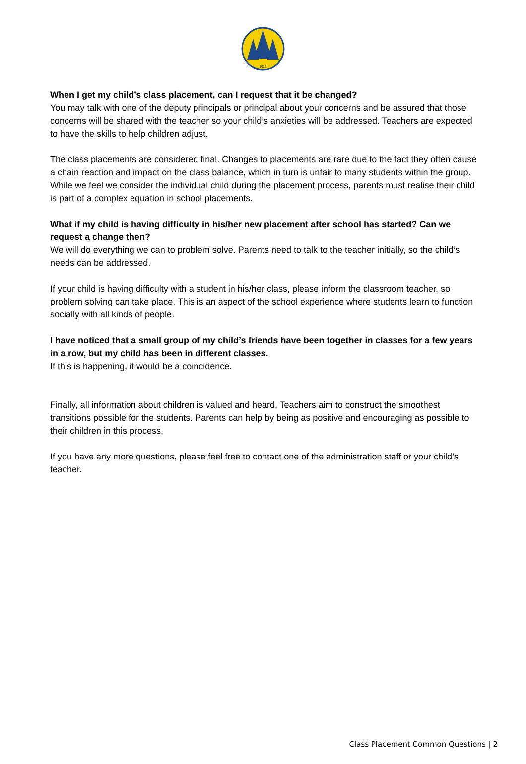1913
When I get my child’s class placement, can I request that it be changed?
You may talk with one of the deputy principals or principal about your concerns and be assured that those concerns will be shared with the teacher so your child’s anxieties will be addressed. Teachers are expected to have the skills to help children adjust.
The class placements are considered final. Changes to placements are rare due to the fact they often cause a chain reaction and impact on the class balance, which in turn is unfair to many students within the group. While we feel we consider the individual child during the placement process, parents must realise their child is part of a complex equation in school placements.
What if my child is having difficulty in his/her new placement after school has started? Can we request a change then?
We will do everything we can to problem solve. Parents need to talk to the teacher initially, so the child’s needs can be addressed.
If your child is having difficulty with a student in his/her class, please inform the classroom teacher, so problem solving can take place. This is an aspect of the school experience where students learn to function socially with all kinds of people.
I have noticed that a small group of my child’s friends have been together in classes for a few years in a row, but my child has been in different classes.
If this is happening, it would be a coincidence.
Finally, all information about children is valued and heard. Teachers aim to construct the smoothest transitions possible for the students. Parents can help by being as positive and encouraging as possible to their children in this process.
If you have any more questions, please feel free to contact one of the administration staff or your child’s teacher.
Class Placement Common Questions | 2